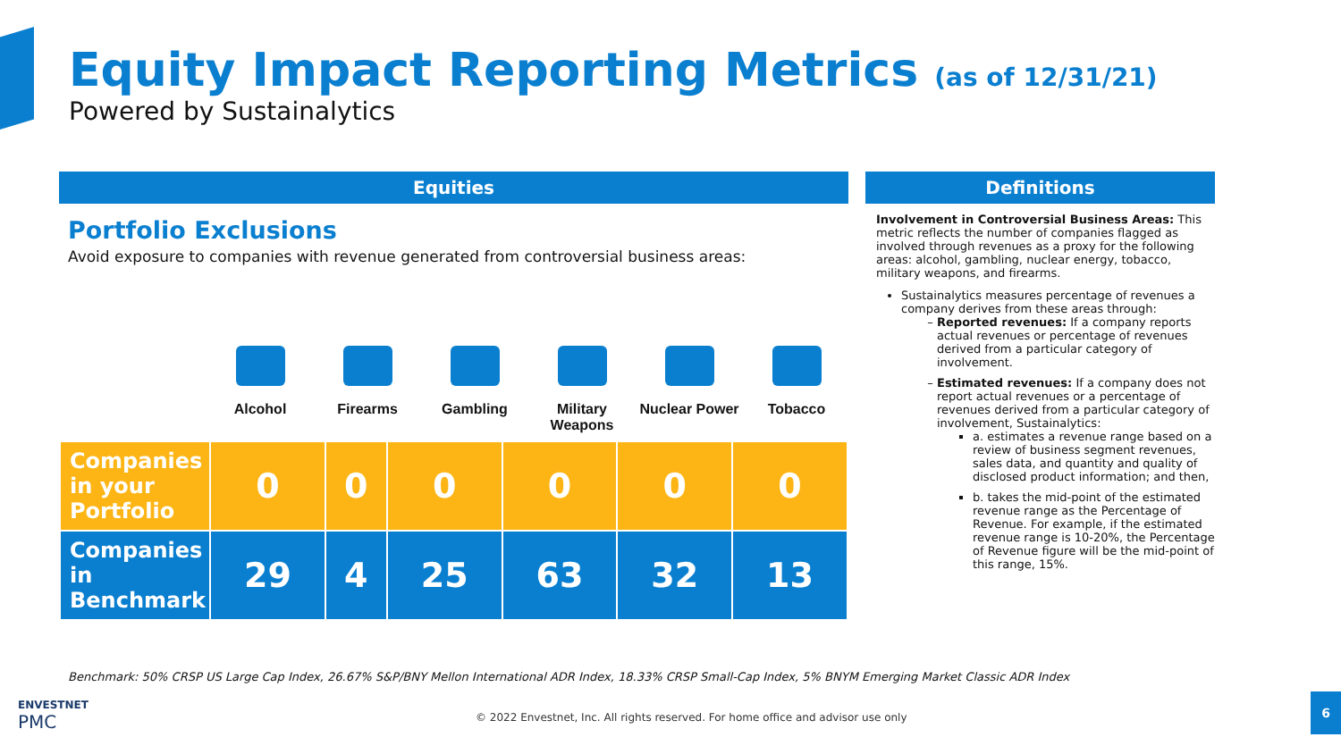Equity Impact Reporting Metrics (as of 12/31/21)
Powered by Sustainalytics
Equities
Portfolio Exclusions
Avoid exposure to companies with revenue generated from controversial business areas:
Alcohol Firearms Gambling Military Weapons
Nuclear Power
Tobacco
| Companies in your Portfolio | 0 | 0 | 0 | 0 | 0 | 0 |
| Companies in Benchmark | 29 | 4 | 25 | 63 | 32 | 13 |
Definitions
Involvement in Controversial Business Areas: This metric reflects the number of companies flagged as involved through revenues as a proxy for the following areas: alcohol, gambling, nuclear energy, tobacco, military weapons, and firearms.
Sustainalytics measures percentage of revenues a company derives from these areas through:
Reported revenues: If a company reports actual revenues or percentage of revenues derived from a particular category of involvement.
Estimated revenues: If a company does not report actual revenues or a percentage of revenues derived from a particular category of involvement, Sustainalytics:
a. estimates a revenue range based on a review of business segment revenues, sales data, and quantity and quality of disclosed product information; and then,
b. takes the mid-point of the estimated revenue range as the Percentage of Revenue. For example, if the estimated revenue range is 10-20%, the Percentage of Revenue figure will be the mid-point of this range, 15%.
Benchmark: 50% CRSP US Large Cap Index, 26.67% S&P/BNY Mellon International ADR Index, 18.33% CRSP Small-Cap Index, 5% BNYM Emerging Market Classic ADR Index
ENVESTNET
PMC
© 2022 Envestnet, Inc. All rights reserved. For home office and advisor use only
6